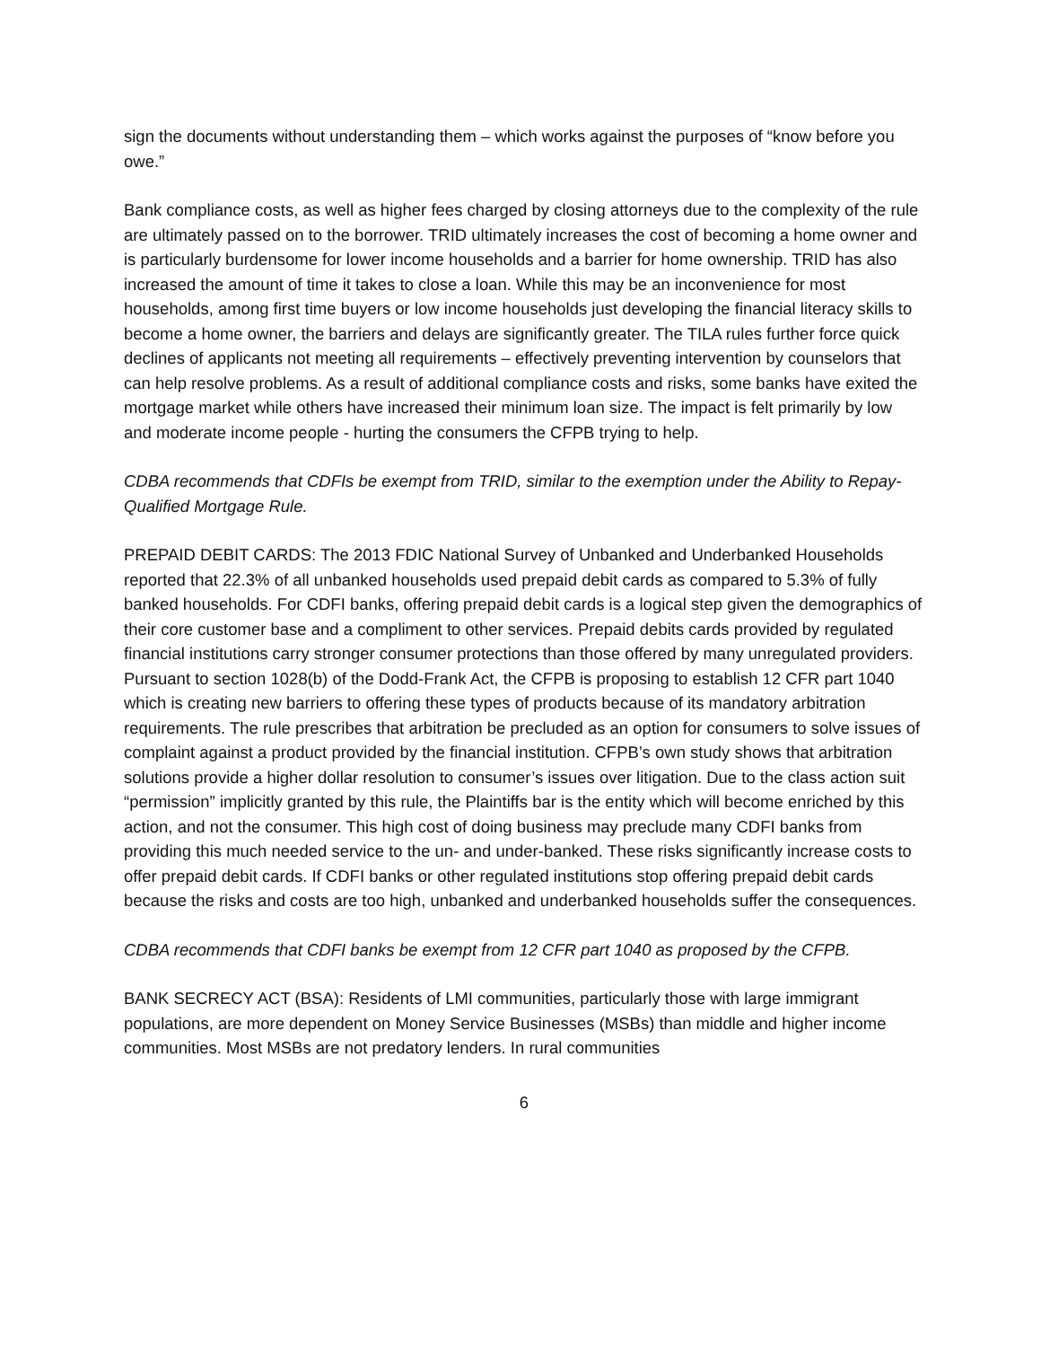sign the documents without understanding them – which works against the purposes of “know before you owe.”
Bank compliance costs, as well as higher fees charged by closing attorneys due to the complexity of the rule are ultimately passed on to the borrower. TRID ultimately increases the cost of becoming a home owner and is particularly burdensome for lower income households and a barrier for home ownership. TRID has also increased the amount of time it takes to close a loan. While this may be an inconvenience for most households, among first time buyers or low income households just developing the financial literacy skills to become a home owner, the barriers and delays are significantly greater. The TILA rules further force quick declines of applicants not meeting all requirements – effectively preventing intervention by counselors that can help resolve problems. As a result of additional compliance costs and risks, some banks have exited the mortgage market while others have increased their minimum loan size. The impact is felt primarily by low and moderate income people - hurting the consumers the CFPB trying to help.
CDBA recommends that CDFIs be exempt from TRID, similar to the exemption under the Ability to Repay-Qualified Mortgage Rule.
PREPAID DEBIT CARDS: The 2013 FDIC National Survey of Unbanked and Underbanked Households reported that 22.3% of all unbanked households used prepaid debit cards as compared to 5.3% of fully banked households. For CDFI banks, offering prepaid debit cards is a logical step given the demographics of their core customer base and a compliment to other services. Prepaid debits cards provided by regulated financial institutions carry stronger consumer protections than those offered by many unregulated providers. Pursuant to section 1028(b) of the Dodd-Frank Act, the CFPB is proposing to establish 12 CFR part 1040 which is creating new barriers to offering these types of products because of its mandatory arbitration requirements. The rule prescribes that arbitration be precluded as an option for consumers to solve issues of complaint against a product provided by the financial institution. CFPB’s own study shows that arbitration solutions provide a higher dollar resolution to consumer’s issues over litigation. Due to the class action suit “permission” implicitly granted by this rule, the Plaintiffs bar is the entity which will become enriched by this action, and not the consumer. This high cost of doing business may preclude many CDFI banks from providing this much needed service to the un- and under-banked. These risks significantly increase costs to offer prepaid debit cards. If CDFI banks or other regulated institutions stop offering prepaid debit cards because the risks and costs are too high, unbanked and underbanked households suffer the consequences.
CDBA recommends that CDFI banks be exempt from 12 CFR part 1040 as proposed by the CFPB.
BANK SECRECY ACT (BSA): Residents of LMI communities, particularly those with large immigrant populations, are more dependent on Money Service Businesses (MSBs) than middle and higher income communities. Most MSBs are not predatory lenders. In rural communities
6